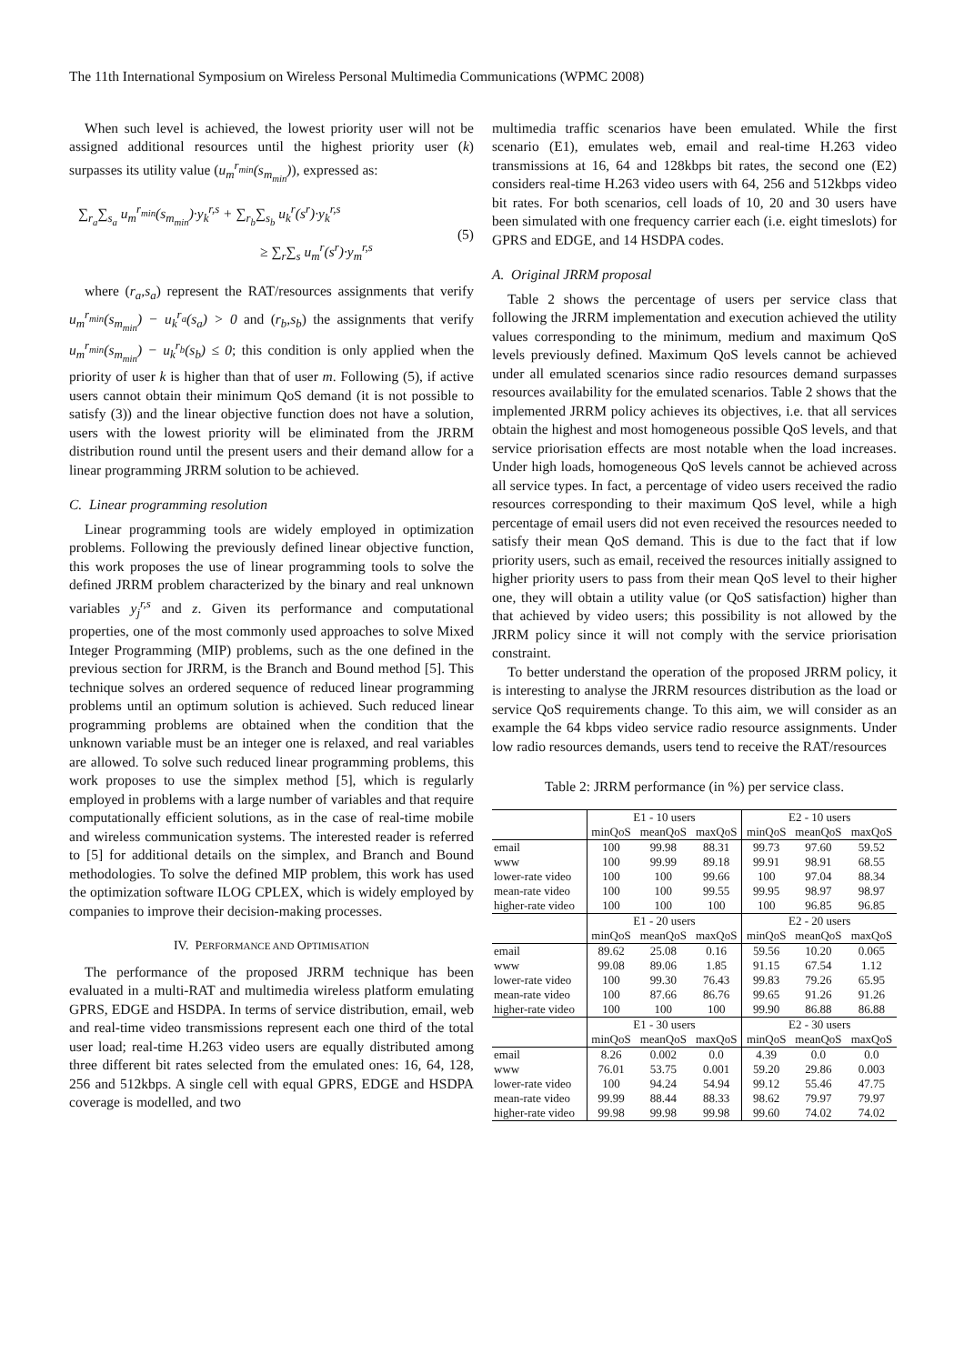The 11th International Symposium on Wireless Personal Multimedia Communications (WPMC 2008)
When such level is achieved, the lowest priority user will not be assigned additional resources until the highest priority user (k) surpasses its utility value (u<sub>m</sub><sup>r<sub>min</sub></sup>(s<sub>m<sub>min</sub></sub>)), expressed as:
∑<sub>r<sub>a</sub></sub>∑<sub>s<sub>a</sub></sub> u<sub>m</sub><sup>r<sub>min</sub></sup>(s<sub>m<sub>min</sub></sub>)·y<sub>k</sub><sup>r,s</sup> + ∑<sub>r<sub>b</sub></sub>∑<sub>s<sub>b</sub></sub> u<sub>k</sub><sup>r</sup>(s<sup>r</sup>)·y<sub>k</sub><sup>r,s</sup>
≥ ∑<sub>r</sub>∑<sub>s</sub> u<sub>m</sub><sup>r</sup>(s<sup>r</sup>)·y<sub>m</sub><sup>r,s</sup>
(5)
where (r<sub>a</sub>,s<sub>a</sub>) represent the RAT/resources assignments that verify u<sub>m</sub><sup>r<sub>min</sub></sup>(s<sub>m<sub>min</sub></sub>) − u<sub>k</sub><sup>r<sub>a</sub></sup>(s<sub>a</sub>) > 0 and (r<sub>b</sub>,s<sub>b</sub>) the assignments that verify u<sub>m</sub><sup>r<sub>min</sub></sup>(s<sub>m<sub>min</sub></sub>) − u<sub>k</sub><sup>r<sub>b</sub></sup>(s<sub>b</sub>) ≤ 0; this condition is only applied when the priority of user k is higher than that of user m. Following (5), if active users cannot obtain their minimum QoS demand (it is not possible to satisfy (3)) and the linear objective function does not have a solution, users with the lowest priority will be eliminated from the JRRM distribution round until the present users and their demand allow for a linear programming JRRM solution to be achieved.
C. Linear programming resolution
Linear programming tools are widely employed in optimization problems. Following the previously defined linear objective function, this work proposes the use of linear programming tools to solve the defined JRRM problem characterized by the binary and real unknown variables y<sub>j</sub><sup>r,s</sup> and z. Given its performance and computational properties, one of the most commonly used approaches to solve Mixed Integer Programming (MIP) problems, such as the one defined in the previous section for JRRM, is the Branch and Bound method [5]. This technique solves an ordered sequence of reduced linear programming problems until an optimum solution is achieved. Such reduced linear programming problems are obtained when the condition that the unknown variable must be an integer one is relaxed, and real variables are allowed. To solve such reduced linear programming problems, this work proposes to use the simplex method [5], which is regularly employed in problems with a large number of variables and that require computationally efficient solutions, as in the case of real-time mobile and wireless communication systems. The interested reader is referred to [5] for additional details on the simplex, and Branch and Bound methodologies. To solve the defined MIP problem, this work has used the optimization software ILOG CPLEX, which is widely employed by companies to improve their decision-making processes.
IV. PERFORMANCE AND OPTIMISATION
The performance of the proposed JRRM technique has been evaluated in a multi-RAT and multimedia wireless platform emulating GPRS, EDGE and HSDPA. In terms of service distribution, email, web and real-time video transmissions represent each one third of the total user load; real-time H.263 video users are equally distributed among three different bit rates selected from the emulated ones: 16, 64, 128, 256 and 512kbps. A single cell with equal GPRS, EDGE and HSDPA coverage is modelled, and two
multimedia traffic scenarios have been emulated. While the first scenario (E1), emulates web, email and real-time H.263 video transmissions at 16, 64 and 128kbps bit rates, the second one (E2) considers real-time H.263 video users with 64, 256 and 512kbps video bit rates. For both scenarios, cell loads of 10, 20 and 30 users have been simulated with one frequency carrier each (i.e. eight timeslots) for GPRS and EDGE, and 14 HSDPA codes.
A. Original JRRM proposal
Table 2 shows the percentage of users per service class that following the JRRM implementation and execution achieved the utility values corresponding to the minimum, medium and maximum QoS levels previously defined. Maximum QoS levels cannot be achieved under all emulated scenarios since radio resources demand surpasses resources availability for the emulated scenarios. Table 2 shows that the implemented JRRM policy achieves its objectives, i.e. that all services obtain the highest and most homogeneous possible QoS levels, and that service priorisation effects are most notable when the load increases. Under high loads, homogeneous QoS levels cannot be achieved across all service types. In fact, a percentage of video users received the radio resources corresponding to their maximum QoS level, while a high percentage of email users did not even received the resources needed to satisfy their mean QoS demand. This is due to the fact that if low priority users, such as email, received the resources initially assigned to higher priority users to pass from their mean QoS level to their higher one, they will obtain a utility value (or QoS satisfaction) higher than that achieved by video users; this possibility is not allowed by the JRRM policy since it will not comply with the service priorisation constraint.
To better understand the operation of the proposed JRRM policy, it is interesting to analyse the JRRM resources distribution as the load or service QoS requirements change. To this aim, we will consider as an example the 64 kbps video service radio resource assignments. Under low radio resources demands, users tend to receive the RAT/resources
Table 2: JRRM performance (in %) per service class.
| | E1 - 10 users | | | E2 - 10 users | | |
| | minQoS | meanQoS | maxQoS | minQoS | meanQoS | maxQoS |
| email | 100 | 99.98 | 88.31 | 99.73 | 97.60 | 59.52 |
| www | 100 | 99.99 | 89.18 | 99.91 | 98.91 | 68.55 |
| lower-rate video | 100 | 100 | 99.66 | 100 | 97.04 | 88.34 |
| mean-rate video | 100 | 100 | 99.55 | 99.95 | 98.97 | 98.97 |
| higher-rate video | 100 | 100 | 100 | 100 | 96.85 | 96.85 |
| | E1 - 20 users | | | E2 - 20 users | | |
| | minQoS | meanQoS | maxQoS | minQoS | meanQoS | maxQoS |
| email | 89.62 | 25.08 | 0.16 | 59.56 | 10.20 | 0.065 |
| www | 99.08 | 89.06 | 1.85 | 91.15 | 67.54 | 1.12 |
| lower-rate video | 100 | 99.30 | 76.43 | 99.83 | 79.26 | 65.95 |
| mean-rate video | 100 | 87.66 | 86.76 | 99.65 | 91.26 | 91.26 |
| higher-rate video | 100 | 100 | 100 | 99.90 | 86.88 | 86.88 |
| | E1 - 30 users | | | E2 - 30 users | | |
| | minQoS | meanQoS | maxQoS | minQoS | meanQoS | maxQoS |
| email | 8.26 | 0.002 | 0.0 | 4.39 | 0.0 | 0.0 |
| www | 76.01 | 53.75 | 0.001 | 59.20 | 29.86 | 0.003 |
| lower-rate video | 100 | 94.24 | 54.94 | 99.12 | 55.46 | 47.75 |
| mean-rate video | 99.99 | 88.44 | 88.33 | 98.62 | 79.97 | 79.97 |
| higher-rate video | 99.98 | 99.98 | 99.98 | 99.60 | 74.02 | 74.02 |